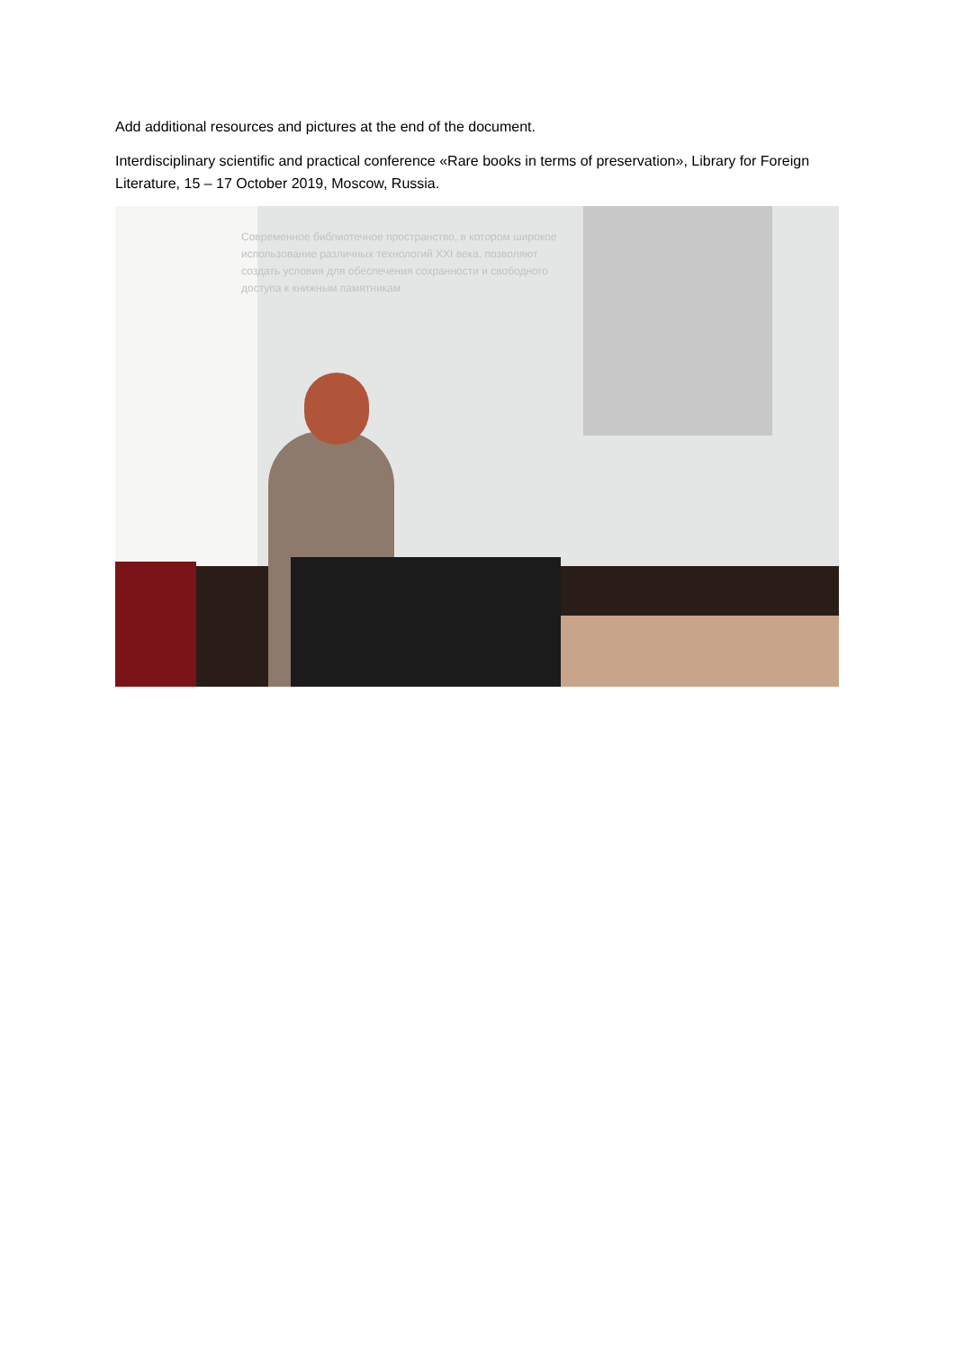Add additional resources and pictures at the end of the document.
Interdisciplinary scientific and practical conference «Rare books in terms of preservation», Library for Foreign Literature, 15 – 17 October 2019, Moscow, Russia.
Современное библиотечное пространство, в котором широкое использование различных технологий XXI века, позволяют создать условия для обеспечения сохранности и свободного доступа к книжным памятникам